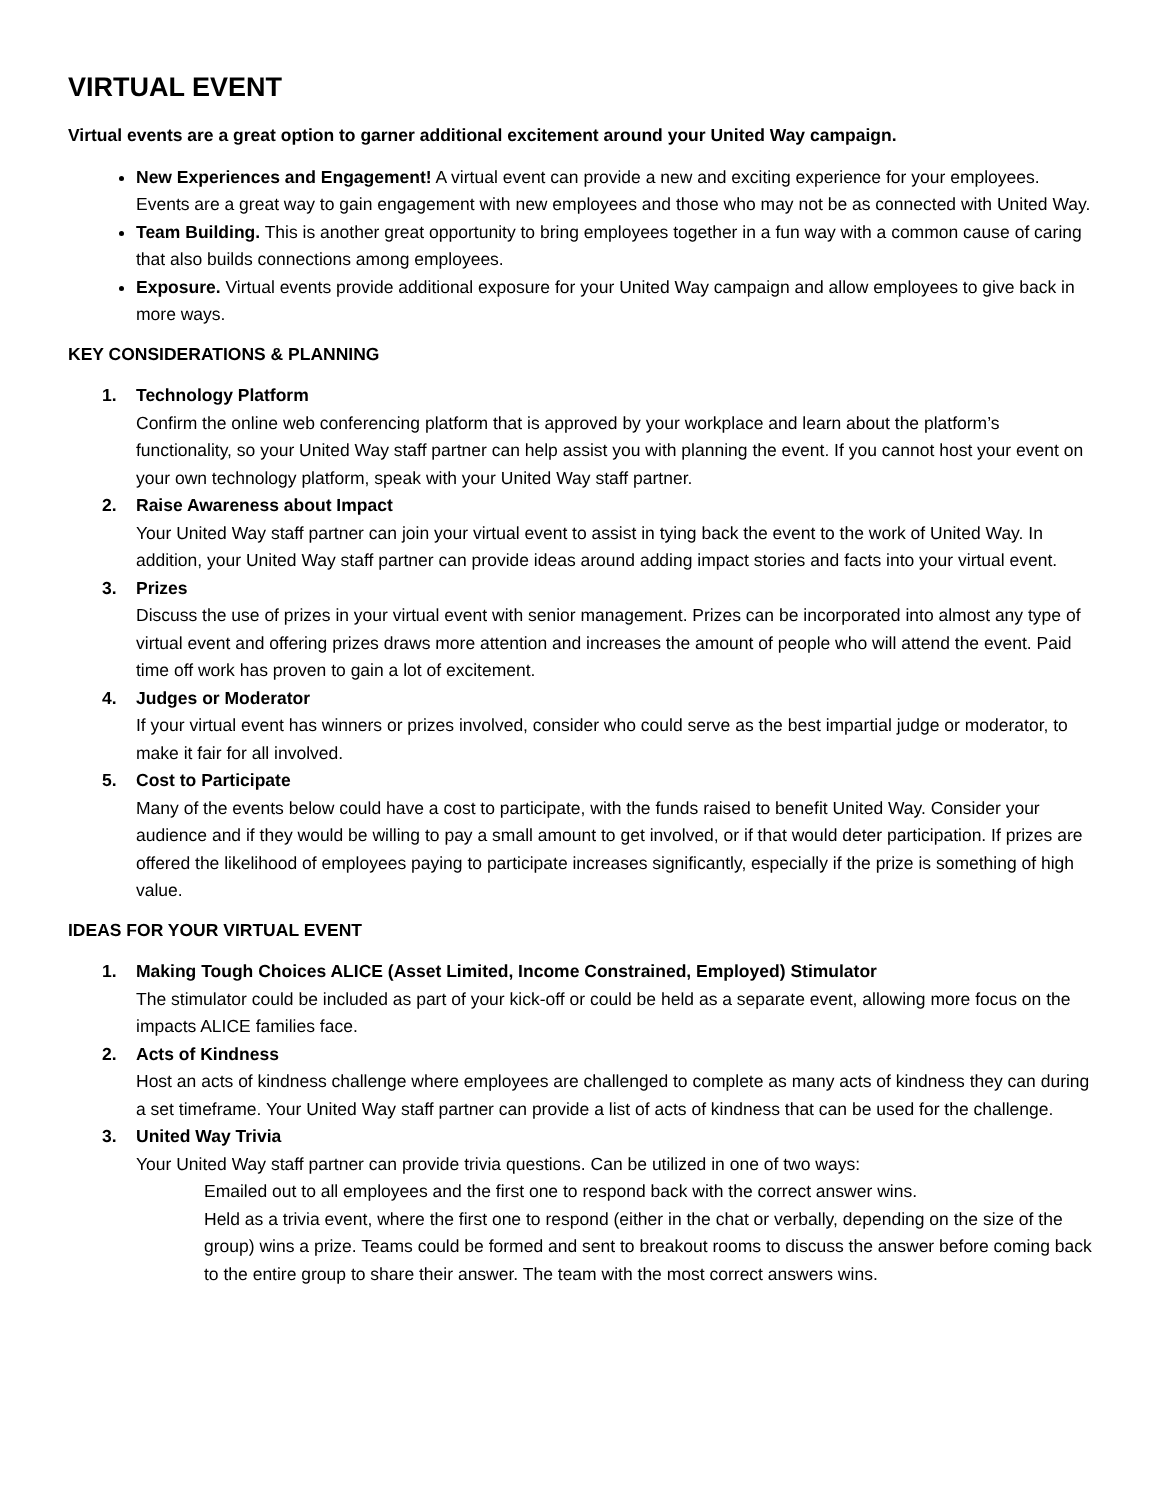VIRTUAL EVENT
Virtual events are a great option to garner additional excitement around your United Way campaign.
New Experiences and Engagement! A virtual event can provide a new and exciting experience for your employees. Events are a great way to gain engagement with new employees and those who may not be as connected with United Way.
Team Building. This is another great opportunity to bring employees together in a fun way with a common cause of caring that also builds connections among employees.
Exposure. Virtual events provide additional exposure for your United Way campaign and allow employees to give back in more ways.
KEY CONSIDERATIONS & PLANNING
1. Technology Platform
Confirm the online web conferencing platform that is approved by your workplace and learn about the platform’s functionality, so your United Way staff partner can help assist you with planning the event. If you cannot host your event on your own technology platform, speak with your United Way staff partner.
2. Raise Awareness about Impact
Your United Way staff partner can join your virtual event to assist in tying back the event to the work of United Way. In addition, your United Way staff partner can provide ideas around adding impact stories and facts into your virtual event.
3. Prizes
Discuss the use of prizes in your virtual event with senior management. Prizes can be incorporated into almost any type of virtual event and offering prizes draws more attention and increases the amount of people who will attend the event. Paid time off work has proven to gain a lot of excitement.
4. Judges or Moderator
If your virtual event has winners or prizes involved, consider who could serve as the best impartial judge or moderator, to make it fair for all involved.
5. Cost to Participate
Many of the events below could have a cost to participate, with the funds raised to benefit United Way. Consider your audience and if they would be willing to pay a small amount to get involved, or if that would deter participation. If prizes are offered the likelihood of employees paying to participate increases significantly, especially if the prize is something of high value.
IDEAS FOR YOUR VIRTUAL EVENT
1. Making Tough Choices ALICE (Asset Limited, Income Constrained, Employed) Stimulator
The stimulator could be included as part of your kick-off or could be held as a separate event, allowing more focus on the impacts ALICE families face.
2. Acts of Kindness
Host an acts of kindness challenge where employees are challenged to complete as many acts of kindness they can during a set timeframe. Your United Way staff partner can provide a list of acts of kindness that can be used for the challenge.
3. United Way Trivia
Your United Way staff partner can provide trivia questions. Can be utilized in one of two ways:
Emailed out to all employees and the first one to respond back with the correct answer wins.
Held as a trivia event, where the first one to respond (either in the chat or verbally, depending on the size of the group) wins a prize. Teams could be formed and sent to breakout rooms to discuss the answer before coming back to the entire group to share their answer. The team with the most correct answers wins.